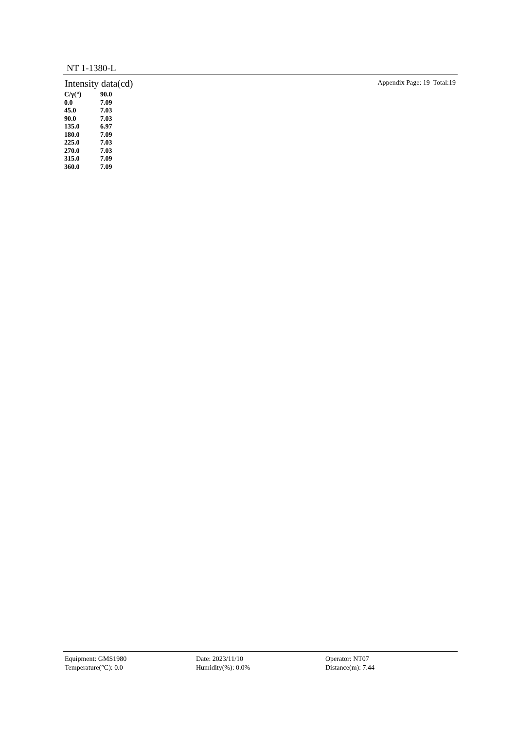NT 1-1380-L
Intensity data(cd) Appendix Page: 19 Total:19
| C/γ(°) | 90.0 |
| --- | --- |
| 0.0 | 7.09 |
| 45.0 | 7.03 |
| 90.0 | 7.03 |
| 135.0 | 6.97 |
| 180.0 | 7.09 |
| 225.0 | 7.03 |
| 270.0 | 7.03 |
| 315.0 | 7.09 |
| 360.0 | 7.09 |
Equipment: GMS1980
Temperature(°C): 0.0
Date: 2023/11/10
Humidity(%): 0.0%
Operator: NT07
Distance(m): 7.44